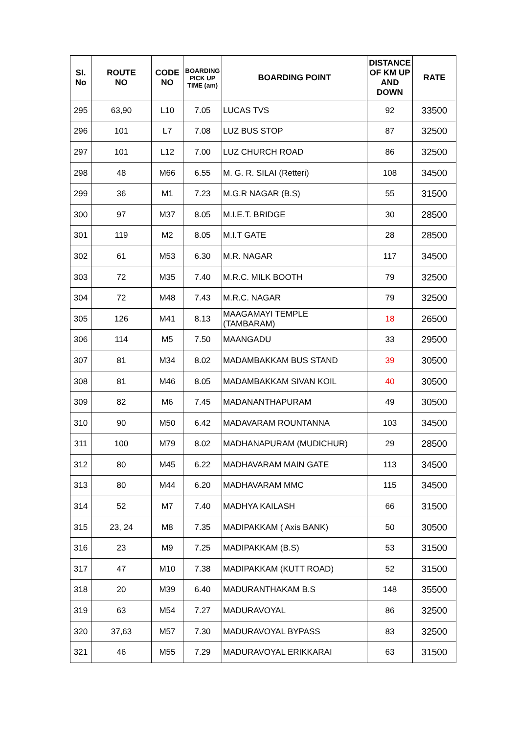| SI. No | ROUTE NO | CODE NO | BOARDING PICK UP TIME (am) | BOARDING POINT | DISTANCE OF KM UP AND DOWN | RATE |
| --- | --- | --- | --- | --- | --- | --- |
| 295 | 63,90 | L10 | 7.05 | LUCAS TVS | 92 | 33500 |
| 296 | 101 | L7 | 7.08 | LUZ BUS STOP | 87 | 32500 |
| 297 | 101 | L12 | 7.00 | LUZ CHURCH ROAD | 86 | 32500 |
| 298 | 48 | M66 | 6.55 | M. G. R. SILAI (Retteri) | 108 | 34500 |
| 299 | 36 | M1 | 7.23 | M.G.R NAGAR (B.S) | 55 | 31500 |
| 300 | 97 | M37 | 8.05 | M.I.E.T. BRIDGE | 30 | 28500 |
| 301 | 119 | M2 | 8.05 | M.I.T GATE | 28 | 28500 |
| 302 | 61 | M53 | 6.30 | M.R. NAGAR | 117 | 34500 |
| 303 | 72 | M35 | 7.40 | M.R.C. MILK BOOTH | 79 | 32500 |
| 304 | 72 | M48 | 7.43 | M.R.C. NAGAR | 79 | 32500 |
| 305 | 126 | M41 | 8.13 | MAAGAMAYI TEMPLE (TAMBARAM) | 18 | 26500 |
| 306 | 114 | M5 | 7.50 | MAANGADU | 33 | 29500 |
| 307 | 81 | M34 | 8.02 | MADAMBAKKAM BUS STAND | 39 | 30500 |
| 308 | 81 | M46 | 8.05 | MADAMBAKKAM SIVAN KOIL | 40 | 30500 |
| 309 | 82 | M6 | 7.45 | MADANANTHAPURAM | 49 | 30500 |
| 310 | 90 | M50 | 6.42 | MADAVARAM ROUNTANNA | 103 | 34500 |
| 311 | 100 | M79 | 8.02 | MADHANAPURAM (MUDICHUR) | 29 | 28500 |
| 312 | 80 | M45 | 6.22 | MADHAVARAM MAIN GATE | 113 | 34500 |
| 313 | 80 | M44 | 6.20 | MADHAVARAM MMC | 115 | 34500 |
| 314 | 52 | M7 | 7.40 | MADHYA KAILASH | 66 | 31500 |
| 315 | 23, 24 | M8 | 7.35 | MADIPAKKAM ( Axis BANK) | 50 | 30500 |
| 316 | 23 | M9 | 7.25 | MADIPAKKAM (B.S) | 53 | 31500 |
| 317 | 47 | M10 | 7.38 | MADIPAKKAM (KUTT ROAD) | 52 | 31500 |
| 318 | 20 | M39 | 6.40 | MADURANTHAKAM B.S | 148 | 35500 |
| 319 | 63 | M54 | 7.27 | MADURAVOYAL | 86 | 32500 |
| 320 | 37,63 | M57 | 7.30 | MADURAVOYAL BYPASS | 83 | 32500 |
| 321 | 46 | M55 | 7.29 | MADURAVOYAL ERIKKARAI | 63 | 31500 |